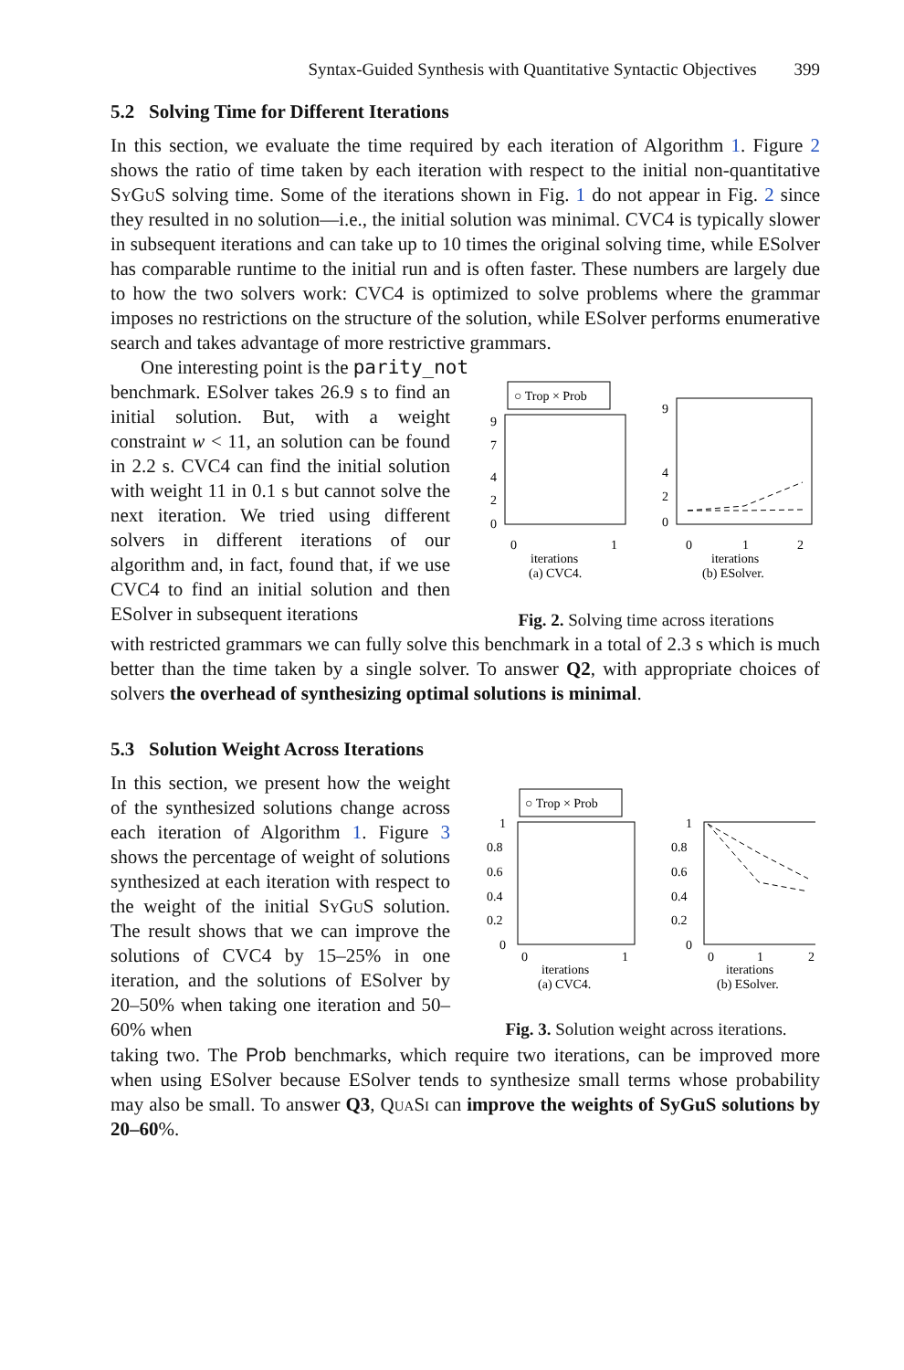Syntax-Guided Synthesis with Quantitative Syntactic Objectives 399
5.2 Solving Time for Different Iterations
In this section, we evaluate the time required by each iteration of Algorithm 1. Figure 2 shows the ratio of time taken by each iteration with respect to the initial non-quantitative SyGuS solving time. Some of the iterations shown in Fig. 1 do not appear in Fig. 2 since they resulted in no solution—i.e., the initial solution was minimal. CVC4 is typically slower in subsequent iterations and can take up to 10 times the original solving time, while ESolver has comparable runtime to the initial run and is often faster. These numbers are largely due to how the two solvers work: CVC4 is optimized to solve problems where the grammar imposes no restrictions on the structure of the solution, while ESolver performs enumerative search and takes advantage of more restrictive grammars.
One interesting point is the parity_not
benchmark. ESolver takes 26.9 s to find an initial solution. But, with a weight constraint w < 11, an solution can be found in 2.2 s. CVC4 can find the initial solution with weight 11 in 0.1 s but cannot solve the next iteration. We tried using different solvers in different iterations of our algorithm and, in fact, found that, if we use CVC4 to find an initial solution and then ESolver in subsequent iterations
○ Trop × Prob
9
7
4
2
0
0
1
iterations
(a) CVC4.
9
4
2
0
0
1
2
iterations
(b) ESolver.
Fig. 2. Solving time across iterations
with restricted grammars we can fully solve this benchmark in a total of 2.3 s which is much better than the time taken by a single solver. To answer Q2, with appropriate choices of solvers the overhead of synthesizing optimal solutions is minimal.
5.3 Solution Weight Across Iterations
In this section, we present how the weight of the synthesized solutions change across each iteration of Algorithm 1. Figure 3 shows the percentage of weight of solutions synthesized at each iteration with respect to the weight of the initial SyGuS solution. The result shows that we can improve the solutions of CVC4 by 15–25% in one iteration, and the solutions of ESolver by 20–50% when taking one iteration and 50–60% when
○ Trop × Prob
1
0.8
0.6
0.4
0.2
0
0
1
iterations
(a) CVC4.
1
0.8
0.6
0.4
0.2
0
0
1
2
iterations
(b) ESolver.
Fig. 3. Solution weight across iterations.
taking two. The Prob benchmarks, which require two iterations, can be improved more when using ESolver because ESolver tends to synthesize small terms whose probability may also be small. To answer Q3, QuaSi can improve the weights of SyGuS solutions by 20–60%.